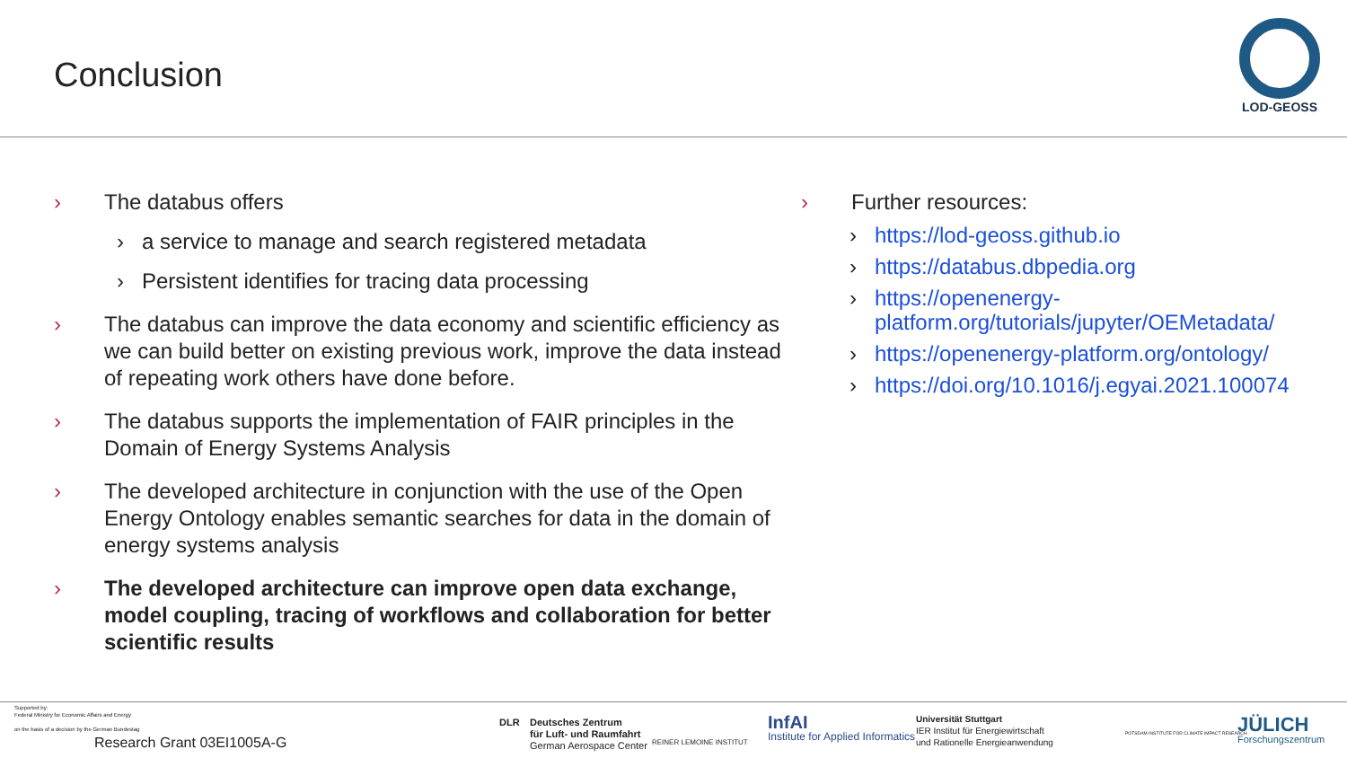Conclusion
LOD-GEOSS
› The databus offers
› a service to manage and search registered metadata
› Persistent identifies for tracing data processing
› The databus can improve the data economy and scientific efficiency as we can build better on existing previous work, improve the data instead of repeating work others have done before.
› The databus supports the implementation of FAIR principles in the Domain of Energy Systems Analysis
› The developed architecture in conjunction with the use of the Open Energy Ontology enables semantic searches for data in the domain of energy systems analysis
› The developed architecture can improve open data exchange, model coupling, tracing of workflows and collaboration for better scientific results
› Further resources:
› https://lod-geoss.github.io
› https://databus.dbpedia.org
› https://openenergy-platform.org/tutorials/jupyter/OEMetadata/
› https://openenergy-platform.org/ontology/
› https://doi.org/10.1016/j.egyai.2021.100074
Supported by:
Federal Ministry for Economic Affairs and Energy
on the basis of a decision by the German Bundestag
Research Grant 03EI1005A-G
DLR
Deutsches Zentrum
für Luft- und Raumfahrt
German Aerospace Center
REINER LEMOINE INSTITUT
InfAI
Institute for Applied Informatics
Universität Stuttgart
IER Institut für Energiewirtschaft
und Rationelle Energieanwendung
POTSDAM INSTITUTE FOR CLIMATE IMPACT RESEARCH
JÜLICH
Forschungszentrum